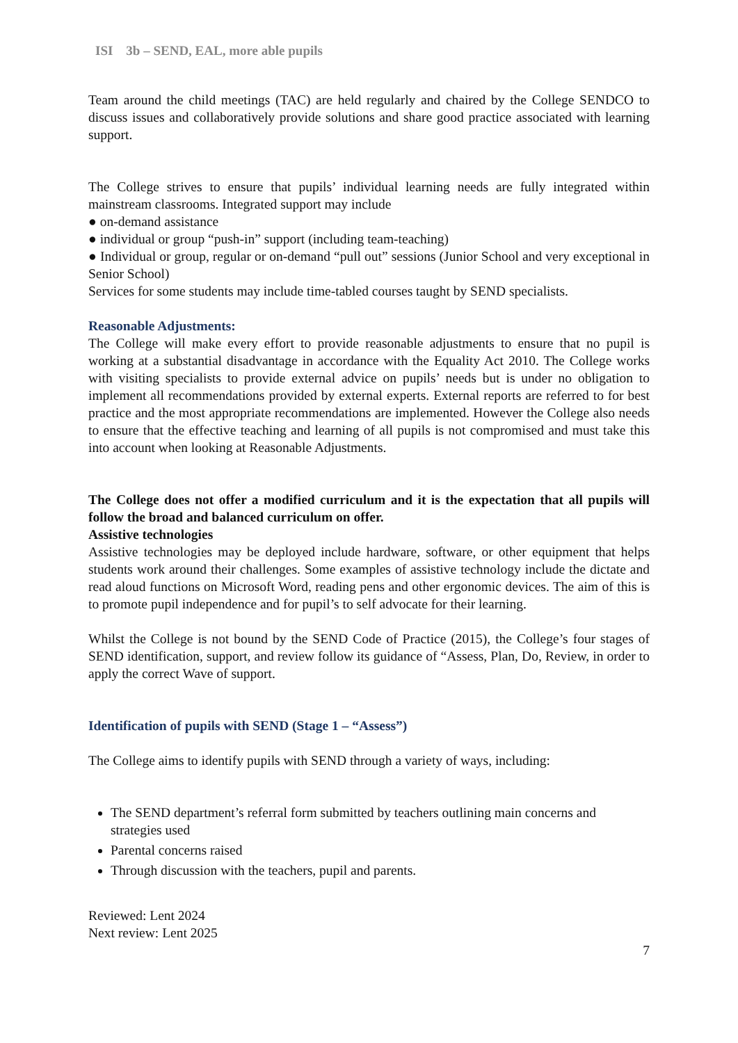ISI 3b – SEND, EAL, more able pupils
Team around the child meetings (TAC) are held regularly and chaired by the College SENDCO to discuss issues and collaboratively provide solutions and share good practice associated with learning support.
The College strives to ensure that pupils’ individual learning needs are fully integrated within mainstream classrooms. Integrated support may include
● on-demand assistance
● individual or group “push-in” support (including team-teaching)
● Individual or group, regular or on-demand “pull out” sessions (Junior School and very exceptional in Senior School)
Services for some students may include time-tabled courses taught by SEND specialists.
Reasonable Adjustments:
The College will make every effort to provide reasonable adjustments to ensure that no pupil is working at a substantial disadvantage in accordance with the Equality Act 2010. The College works with visiting specialists to provide external advice on pupils’ needs but is under no obligation to implement all recommendations provided by external experts. External reports are referred to for best practice and the most appropriate recommendations are implemented. However the College also needs to ensure that the effective teaching and learning of all pupils is not compromised and must take this into account when looking at Reasonable Adjustments.
The College does not offer a modified curriculum and it is the expectation that all pupils will follow the broad and balanced curriculum on offer.
Assistive technologies
Assistive technologies may be deployed include hardware, software, or other equipment that helps students work around their challenges. Some examples of assistive technology include the dictate and read aloud functions on Microsoft Word, reading pens and other ergonomic devices. The aim of this is to promote pupil independence and for pupil’s to self advocate for their learning.
Whilst the College is not bound by the SEND Code of Practice (2015), the College’s four stages of SEND identification, support, and review follow its guidance of “Assess, Plan, Do, Review, in order to apply the correct Wave of support.
Identification of pupils with SEND (Stage 1 – “Assess”)
The College aims to identify pupils with SEND through a variety of ways, including:
The SEND department’s referral form submitted by teachers outlining main concerns and strategies used
Parental concerns raised
Through discussion with the teachers, pupil and parents.
Reviewed: Lent 2024
Next review: Lent 2025
7